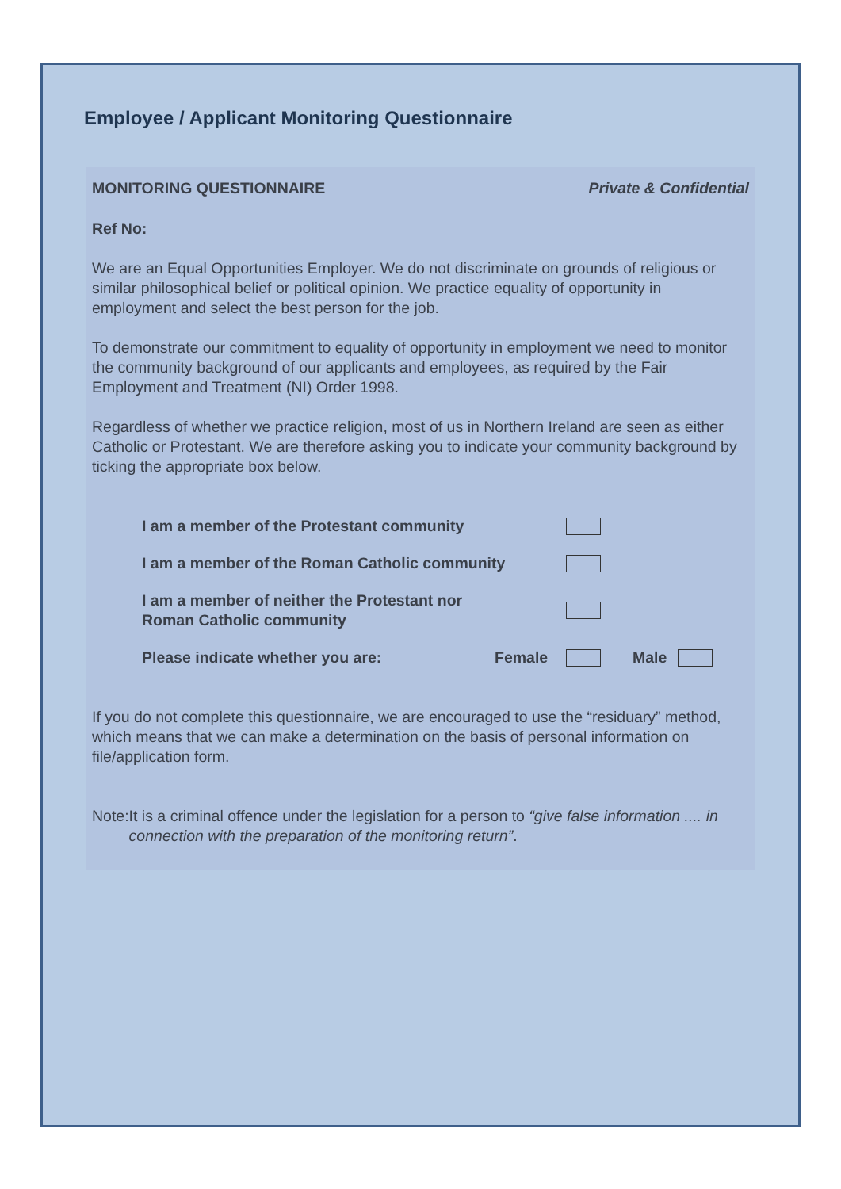Employee / Applicant Monitoring Questionnaire
MONITORING QUESTIONNAIRE Private & Confidential
Ref No:
We are an Equal Opportunities Employer. We do not discriminate on grounds of religious or similar philosophical belief or political opinion. We practice equality of opportunity in employment and select the best person for the job.
To demonstrate our commitment to equality of opportunity in employment we need to monitor the community background of our applicants and employees, as required by the Fair Employment and Treatment (NI) Order 1998.
Regardless of whether we practice religion, most of us in Northern Ireland are seen as either Catholic or Protestant. We are therefore asking you to indicate your community background by ticking the appropriate box below.
I am a member of the Protestant community
I am a member of the Roman Catholic community
I am a member of neither the Protestant nor
Roman Catholic community
Please indicate whether you are: Female Male
If you do not complete this questionnaire, we are encouraged to use the “residuary” method, which means that we can make a determination on the basis of personal information on file/application form.
Note: It is a criminal offence under the legislation for a person to “give false information .... in connection with the preparation of the monitoring return”.